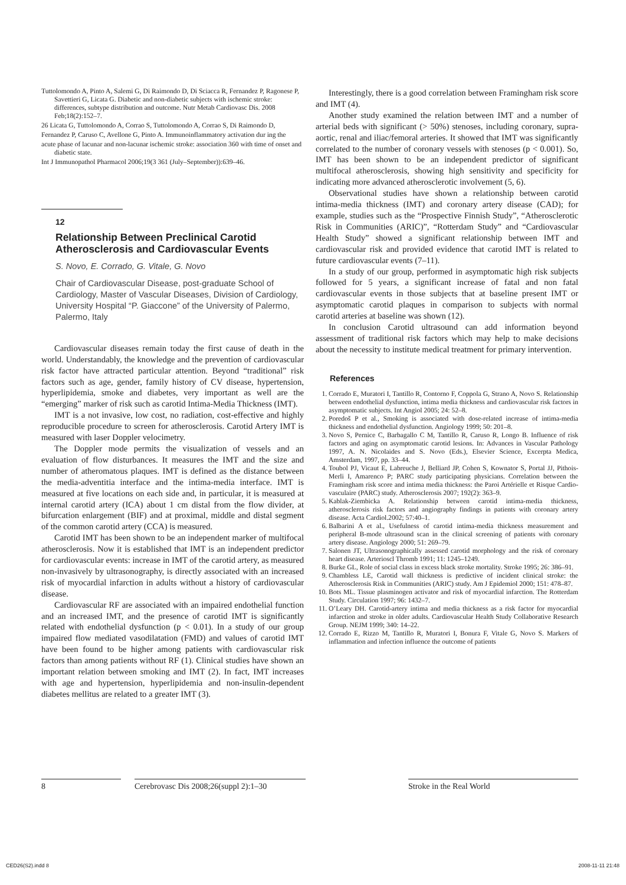Tuttolomondo A, Pinto A, Salemi G, Di Raimondo D, Di Sciacca R, Fernandez P, Ragonese P, Savettieri G, Licata G. Diabetic and non-diabetic subjects with ischemic stroke: differences, subtype distribution and outcome. Nutr Metab Cardiovasc Dis. 2008 Feb;18(2):152–7.
26 Licata G, Tuttolomondo A, Corrao S, Tuttolomondo A, Corrao S, Di Raimondo D,
Fernandez P, Caruso C, Avellone G, Pinto A. Immunoinflammatory activation dur ing the
acute phase of lacunar and non-lacunar ischemic stroke: association 360 with time of onset and diabetic state.
Int J Immunopathol Pharmacol 2006;19(3 361 (July–September)):639–46.
12
Relationship Between Preclinical Carotid Atherosclerosis and Cardiovascular Events
S. Novo, E. Corrado, G. Vitale, G. Novo
Chair of Cardiovascular Disease, post-graduate School of Cardiology, Master of Vascular Diseases, Division of Cardiology, University Hospital “P. Giaccone” of the University of Palermo, Palermo, Italy
Cardiovascular diseases remain today the first cause of death in the world. Understandably, the knowledge and the prevention of cardiovascular risk factor have attracted particular attention. Beyond “traditional” risk factors such as age, gender, family history of CV disease, hypertension, hyperlipidemia, smoke and diabetes, very important as well are the “emerging” marker of risk such as carotid Intima-Media Thickness (IMT).
IMT is a not invasive, low cost, no radiation, cost-effective and highly reproducible procedure to screen for atherosclerosis. Carotid Artery IMT is measured with laser Doppler velocimetry.
The Doppler mode permits the visualization of vessels and an evaluation of flow disturbances. It measures the IMT and the size and number of atheromatous plaques. IMT is defined as the distance between the media-adventitia interface and the intima-media interface. IMT is measured at five locations on each side and, in particular, it is measured at internal carotid artery (ICA) about 1 cm distal from the flow divider, at bifurcation enlargement (BIF) and at proximal, middle and distal segment of the common carotid artery (CCA) is measured.
Carotid IMT has been shown to be an independent marker of multifocal atherosclerosis. Now it is established that IMT is an independent predictor for cardiovascular events: increase in IMT of the carotid artery, as measured non-invasively by ultrasonography, is directly associated with an increased risk of myocardial infarction in adults without a history of cardiovascular disease.
Cardiovascular RF are associated with an impaired endothelial function and an increased IMT, and the presence of carotid IMT is significantly related with endothelial dysfunction (p < 0.01). In a study of our group impaired flow mediated vasodilatation (FMD) and values of carotid IMT have been found to be higher among patients with cardiovascular risk factors than among patients without RF (1). Clinical studies have shown an important relation between smoking and IMT (2). In fact, IMT increases with age and hypertension, hyperlipidemia and non-insulin-dependent diabetes mellitus are related to a greater IMT (3).
Interestingly, there is a good correlation between Framingham risk score and IMT (4).
Another study examined the relation between IMT and a number of arterial beds with significant (> 50%) stenoses, including coronary, supra-aortic, renal and iliac/femoral arteries. It showed that IMT was significantly correlated to the number of coronary vessels with stenoses (p < 0.001). So, IMT has been shown to be an independent predictor of significant multifocal atherosclerosis, showing high sensitivity and specificity for indicating more advanced atherosclerotic involvement (5, 6).
Observational studies have shown a relationship between carotid intima-media thickness (IMT) and coronary artery disease (CAD); for example, studies such as the “Prospective Finnish Study”, “Atherosclerotic Risk in Communities (ARIC)”, “Rotterdam Study” and “Cardiovascular Health Study” showed a significant relationship between IMT and cardiovascular risk and provided evidence that carotid IMT is related to future cardiovascular events (7–11).
In a study of our group, performed in asymptomatic high risk subjects followed for 5 years, a significant increase of fatal and non fatal cardiovascular events in those subjects that at baseline present IMT or asymptomatic carotid plaques in comparison to subjects with normal carotid arteries at baseline was shown (12).
In conclusion Carotid ultrasound can add information beyond assessment of traditional risk factors which may help to make decisions about the necessity to institute medical treatment for primary intervention.
References
1. Corrado E, Muratori I, Tantillo R, Contorno F, Coppola G, Strano A, Novo S. Relationship between endothelial dysfunction, intima media thickness and cardiovascular risk factors in asymptomatic subjects. Int Angiol 2005; 24: 52–8.
2. Poredoš P et al., Smoking is associated with dose-related increase of intima-media thickness and endothelial dysfunction. Angiology 1999; 50: 201–8.
3. Novo S, Pernice C, Barbagallo C M, Tantillo R, Caruso R, Longo B. Influence of risk factors and aging on asymptomatic carotid lesions. In: Advances in Vascular Pathology 1997, A. N. Nicolaides and S. Novo (Eds.), Elsevier Science, Excerpta Medica, Amsterdam, 1997, pp. 33–44.
4. Toubol PJ, Vicaut E, Labreuche J, Belliard JP, Cohen S, Kownator S, Portal JJ, Pithois-Merli I, Amarenco P; PARC study participating physicians. Correlation between the Framingham risk score and intima media thickness: the Paroi Artérielle et Risque Cardio-vasculaire (PARC) study. Atherosclerosis 2007; 192(2): 363–9.
5. Kablak-Ziembicka A. Relationship between carotid intima-media thickness, atherosclerosis risk factors and angiography findings in patients with coronary artery disease. Acta Cardiol.2002; 57:40–1.
6. Balbarini A et al., Usefulness of carotid intima-media thickness measurement and peripheral B-mode ultrasound scan in the clinical screening of patients with coronary artery disease. Angiology 2000; 51: 269–79.
7. Salonen JT, Ultrasonographically assessed carotid morphology and the risk of coronary heart disease. Arterioscl Thromb 1991; 11: 1245–1249.
8. Burke GL, Role of social class in excess black stroke mortality. Stroke 1995; 26: 386–91.
9. Chambless LE, Carotid wall thickness is predictive of incident clinical stroke: the Atherosclerosis Risk in Communities (ARIC) study. Am J Epidemiol 2000; 151: 478–87.
10. Bots ML. Tissue plasminogen activator and risk of myocardial infarction. The Rotterdam Study. Circulation 1997; 96: 1432–7.
11. O’Leary DH. Carotid-artery intima and media thickness as a risk factor for myocardial infarction and stroke in older adults. Cardiovascular Health Study Collaborative Research Group. NEJM 1999; 340: 14–22.
12. Corrado E, Rizzo M, Tantillo R, Muratori I, Bonura F, Vitale G, Novo S. Markers of inflammation and infection influence the outcome of patients
8 Cerebrovasc Dis 2008;26(suppl 2):1–30
Stroke in the Real World
CED26(S2).indd 8 2008-11-11 21:48